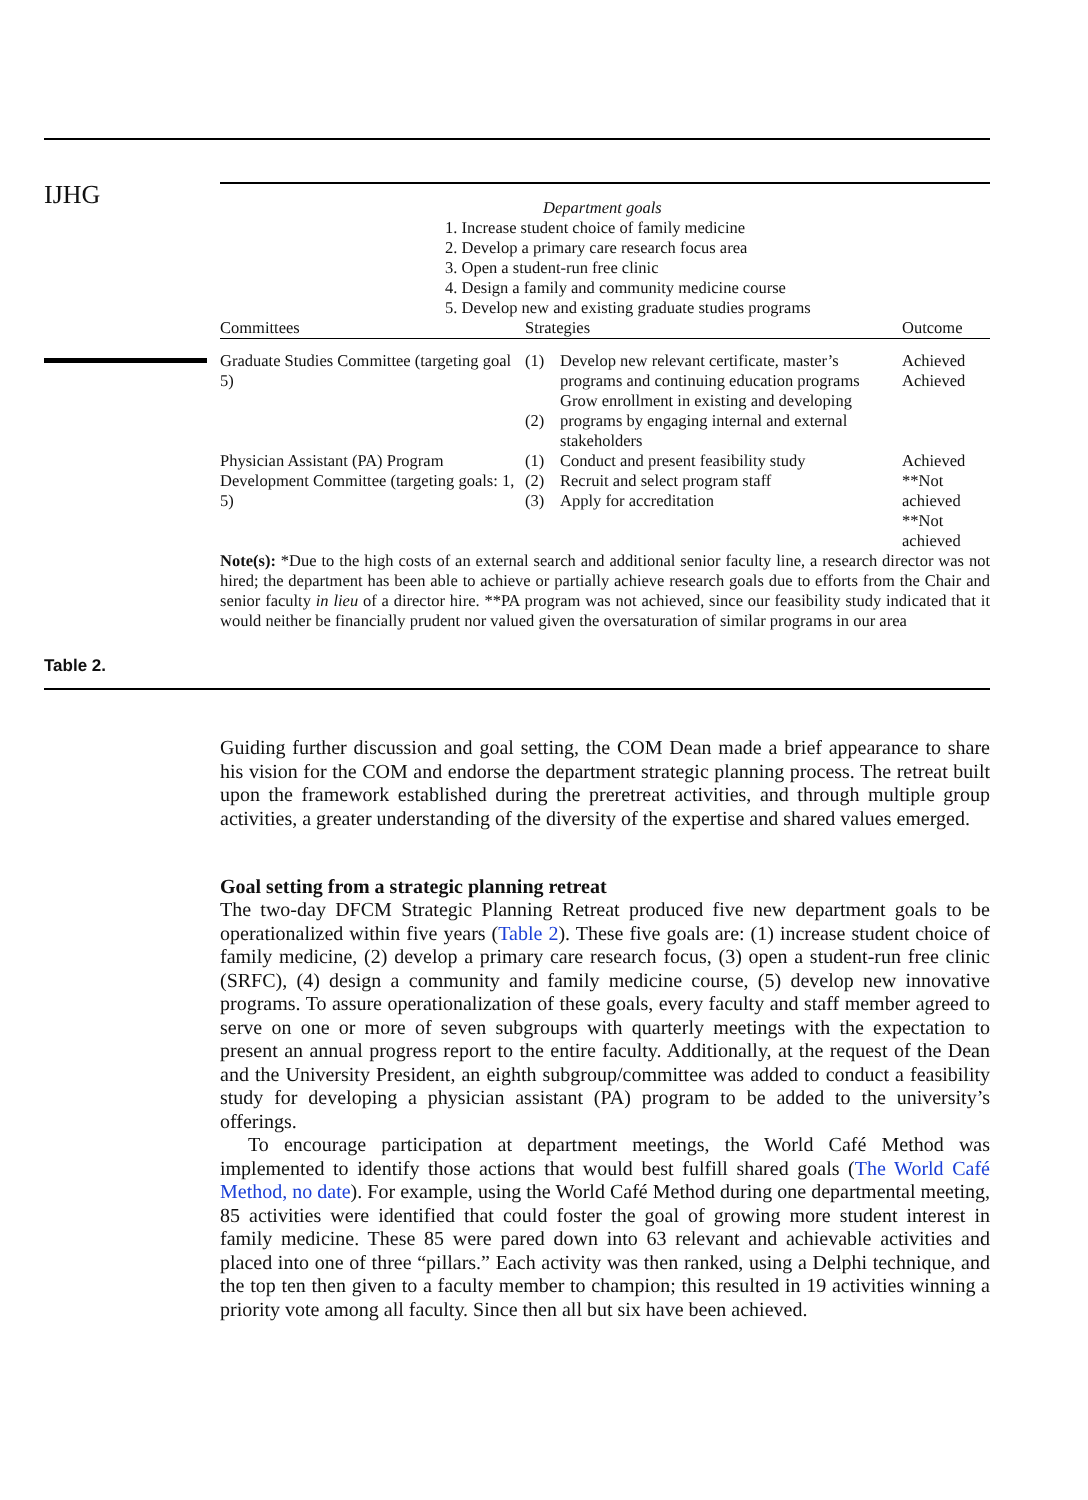IJHG
Department goals
1. Increase student choice of family medicine
2. Develop a primary care research focus area
3. Open a student-run free clinic
4. Design a family and community medicine course
5. Develop new and existing graduate studies programs
| Committees | Strategies | | Outcome |
| --- | --- | --- | --- |
| Graduate Studies Committee (targeting goal 5) | (1) (2) | Develop new relevant certificate, master’s programs and continuing education programs Grow enrollment in existing and developing programs by engaging internal and external stakeholders | Achieved Achieved |
| Physician Assistant (PA) Program Development Committee (targeting goals: 1, 5) | (1) (2) (3) | Conduct and present feasibility study Recruit and select program staff Apply for accreditation | Achieved **Not achieved **Not achieved |
Note(s): *Due to the high costs of an external search and additional senior faculty line, a research director was not hired; the department has been able to achieve or partially achieve research goals due to efforts from the Chair and senior faculty in lieu of a director hire. **PA program was not achieved, since our feasibility study indicated that it would neither be financially prudent nor valued given the oversaturation of similar programs in our area
Table 2.
Guiding further discussion and goal setting, the COM Dean made a brief appearance to share his vision for the COM and endorse the department strategic planning process. The retreat built upon the framework established during the preretreat activities, and through multiple group activities, a greater understanding of the diversity of the expertise and shared values emerged.
Goal setting from a strategic planning retreat
The two-day DFCM Strategic Planning Retreat produced five new department goals to be operationalized within five years (Table 2). These five goals are: (1) increase student choice of family medicine, (2) develop a primary care research focus, (3) open a student-run free clinic (SRFC), (4) design a community and family medicine course, (5) develop new innovative programs. To assure operationalization of these goals, every faculty and staff member agreed to serve on one or more of seven subgroups with quarterly meetings with the expectation to present an annual progress report to the entire faculty. Additionally, at the request of the Dean and the University President, an eighth subgroup/committee was added to conduct a feasibility study for developing a physician assistant (PA) program to be added to the university’s offerings.
To encourage participation at department meetings, the World Café Method was implemented to identify those actions that would best fulfill shared goals (The World Café Method, no date). For example, using the World Café Method during one departmental meeting, 85 activities were identified that could foster the goal of growing more student interest in family medicine. These 85 were pared down into 63 relevant and achievable activities and placed into one of three “pillars.” Each activity was then ranked, using a Delphi technique, and the top ten then given to a faculty member to champion; this resulted in 19 activities winning a priority vote among all faculty. Since then all but six have been achieved.